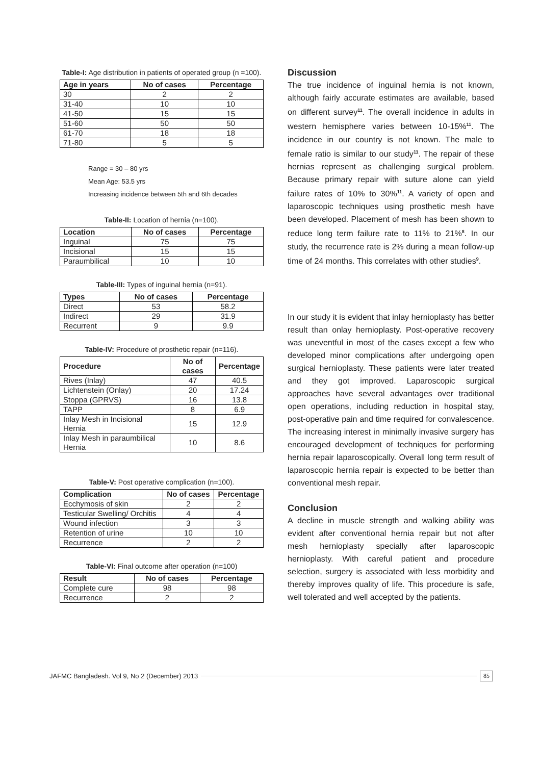Table-I: Age distribution in patients of operated group (n =100).
| Age in years | No of cases | Percentage |
| --- | --- | --- |
| 30 | 2 | 2 |
| 31-40 | 10 | 10 |
| 41-50 | 15 | 15 |
| 51-60 | 50 | 50 |
| 61-70 | 18 | 18 |
| 71-80 | 5 | 5 |
Range = 30 – 80 yrs
Mean Age: 53.5 yrs
Increasing incidence between 5th and 6th decades
Table-II: Location of hernia (n=100).
| Location | No of cases | Percentage |
| --- | --- | --- |
| Inguinal | 75 | 75 |
| Incisional | 15 | 15 |
| Paraumbilical | 10 | 10 |
Table-III: Types of inguinal hernia (n=91).
| Types | No of cases | Percentage |
| --- | --- | --- |
| Direct | 53 | 58.2 |
| Indirect | 29 | 31.9 |
| Recurrent | 9 | 9.9 |
Table-IV: Procedure of prosthetic repair (n=116).
| Procedure | No of cases | Percentage |
| --- | --- | --- |
| Rives (Inlay) | 47 | 40.5 |
| Lichtenstein (Onlay) | 20 | 17.24 |
| Stoppa (GPRVS) | 16 | 13.8 |
| TAPP | 8 | 6.9 |
| Inlay Mesh in Incisional Hernia | 15 | 12.9 |
| Inlay Mesh in paraumbilical Hernia | 10 | 8.6 |
Table-V: Post operative complication (n=100).
| Complication | No of cases | Percentage |
| --- | --- | --- |
| Ecchymosis of skin | 2 | 2 |
| Testicular Swelling/ Orchitis | 4 | 4 |
| Wound infection | 3 | 3 |
| Retention of urine | 10 | 10 |
| Recurrence | 2 | 2 |
Table-VI: Final outcome after operation (n=100)
| Result | No of cases | Percentage |
| --- | --- | --- |
| Complete cure | 98 | 98 |
| Recurrence | 2 | 2 |
Discussion
The true incidence of inguinal hernia is not known, although fairly accurate estimates are available, based on different survey<sup>11</sup>. The overall incidence in adults in western hemisphere varies between 10-15%<sup>11</sup>. The incidence in our country is not known. The male to female ratio is similar to our study<sup>11</sup>. The repair of these hernias represent as challenging surgical problem. Because primary repair with suture alone can yield failure rates of 10% to 30%<sup>11</sup>. A variety of open and laparoscopic techniques using prosthetic mesh have been developed. Placement of mesh has been shown to reduce long term failure rate to 11% to 21%<sup>8</sup>. In our study, the recurrence rate is 2% during a mean follow-up time of 24 months. This correlates with other studies<sup>9</sup>.
In our study it is evident that inlay hernioplasty has better result than onlay hernioplasty. Post-operative recovery was uneventful in most of the cases except a few who developed minor complications after undergoing open surgical hernioplasty. These patients were later treated and they got improved. Laparoscopic surgical approaches have several advantages over traditional open operations, including reduction in hospital stay, post-operative pain and time required for convalescence. The increasing interest in minimally invasive surgery has encouraged development of techniques for performing hernia repair laparoscopically. Overall long term result of laparoscopic hernia repair is expected to be better than conventional mesh repair.
Conclusion
A decline in muscle strength and walking ability was evident after conventional hernia repair but not after mesh hernioplasty specially after laparoscopic hernioplasty. With careful patient and procedure selection, surgery is associated with less morbidity and thereby improves quality of life. This procedure is safe, well tolerated and well accepted by the patients.
JAFMC Bangladesh. Vol 9, No 2 (December) 2013 85